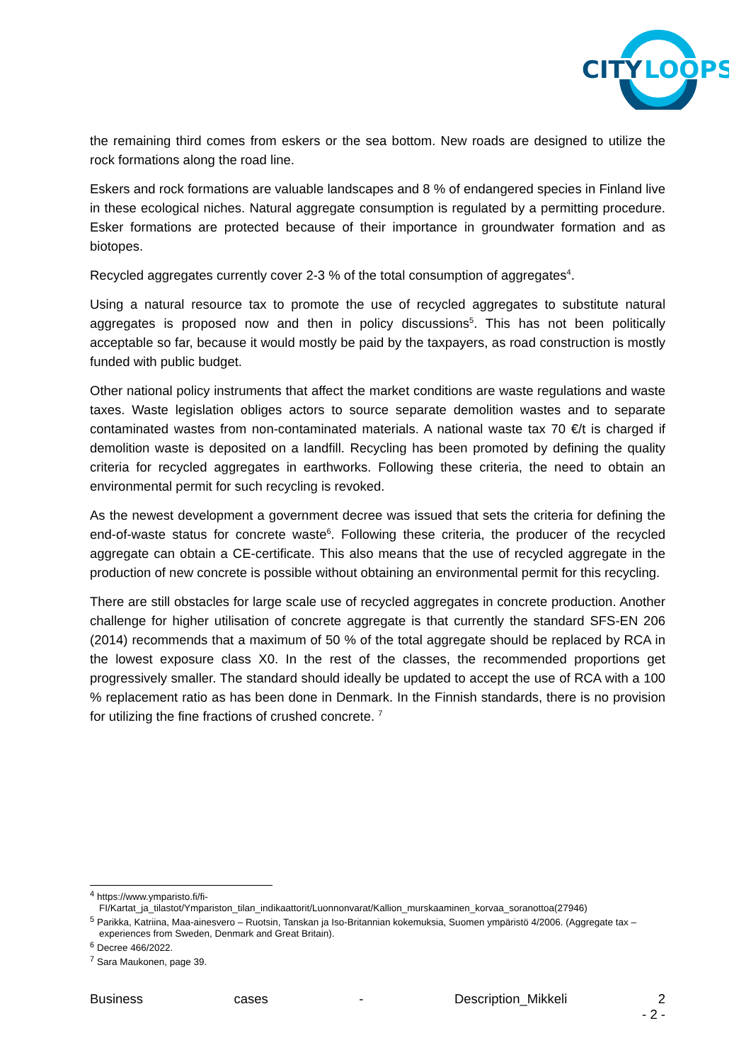CITY
LOOPS
the remaining third comes from eskers or the sea bottom. New roads are designed to utilize the rock formations along the road line.
Eskers and rock formations are valuable landscapes and 8 % of endangered species in Finland live in these ecological niches. Natural aggregate consumption is regulated by a permitting procedure. Esker formations are protected because of their importance in groundwater formation and as biotopes.
Recycled aggregates currently cover 2-3 % of the total consumption of aggregates<sup>4</sup>.
Using a natural resource tax to promote the use of recycled aggregates to substitute natural aggregates is proposed now and then in policy discussions<sup>5</sup>. This has not been politically acceptable so far, because it would mostly be paid by the taxpayers, as road construction is mostly funded with public budget.
Other national policy instruments that affect the market conditions are waste regulations and waste taxes. Waste legislation obliges actors to source separate demolition wastes and to separate contaminated wastes from non-contaminated materials. A national waste tax 70 €/t is charged if demolition waste is deposited on a landfill. Recycling has been promoted by defining the quality criteria for recycled aggregates in earthworks. Following these criteria, the need to obtain an environmental permit for such recycling is revoked.
As the newest development a government decree was issued that sets the criteria for defining the end-of-waste status for concrete waste<sup>6</sup>. Following these criteria, the producer of the recycled aggregate can obtain a CE-certificate. This also means that the use of recycled aggregate in the production of new concrete is possible without obtaining an environmental permit for this recycling.
There are still obstacles for large scale use of recycled aggregates in concrete production. Another challenge for higher utilisation of concrete aggregate is that currently the standard SFS-EN 206 (2014) recommends that a maximum of 50 % of the total aggregate should be replaced by RCA in the lowest exposure class X0. In the rest of the classes, the recommended proportions get progressively smaller. The standard should ideally be updated to accept the use of RCA with a 100 % replacement ratio as has been done in Denmark. In the Finnish standards, there is no provision for utilizing the fine fractions of crushed concrete. <sup>7</sup>
<sup>4</sup> https://www.ymparisto.fi/fi-FI/Kartat_ja_tilastot/Ympariston_tilan_indikaattorit/Luonnonvarat/Kallion_murskaaminen_korvaa_soranottoa(27946)
<sup>5</sup> Parikka, Katriina, Maa-ainesvero – Ruotsin, Tanskan ja Iso-Britannian kokemuksia, Suomen ympäristö 4/2006. (Aggregate tax – experiences from Sweden, Denmark and Great Britain).
<sup>6</sup> Decree 466/2022.
<sup>7</sup> Sara Maukonen, page 39.
Business cases - Description_Mikkeli 2
- 2 -